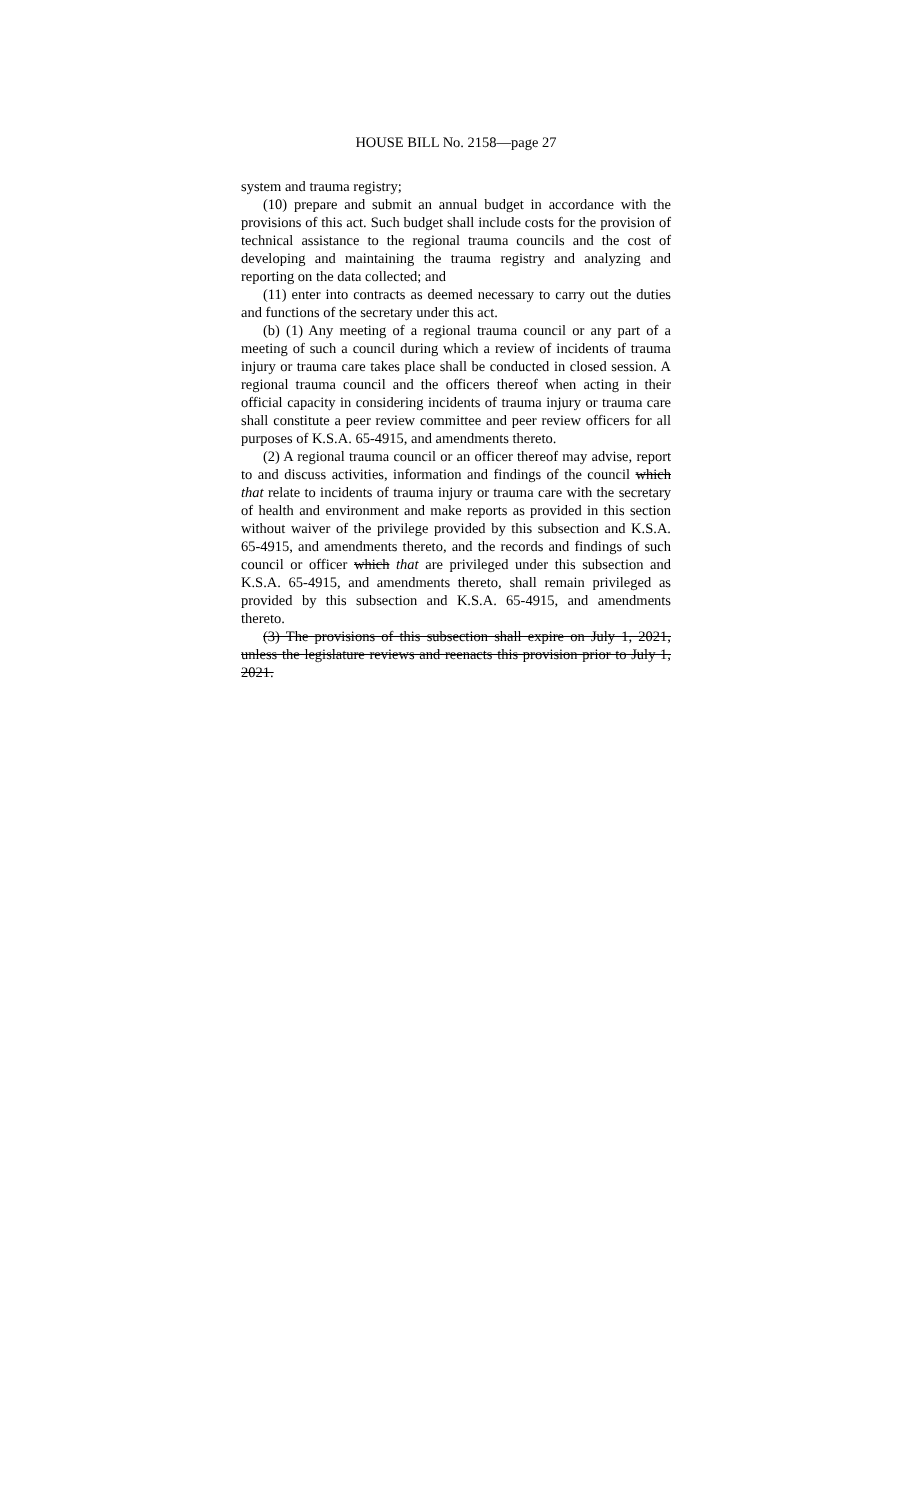HOUSE BILL No. 2158—page 27
system and trauma registry;
(10) prepare and submit an annual budget in accordance with the provisions of this act. Such budget shall include costs for the provision of technical assistance to the regional trauma councils and the cost of developing and maintaining the trauma registry and analyzing and reporting on the data collected; and
(11) enter into contracts as deemed necessary to carry out the duties and functions of the secretary under this act.
(b) (1) Any meeting of a regional trauma council or any part of a meeting of such a council during which a review of incidents of trauma injury or trauma care takes place shall be conducted in closed session. A regional trauma council and the officers thereof when acting in their official capacity in considering incidents of trauma injury or trauma care shall constitute a peer review committee and peer review officers for all purposes of K.S.A. 65-4915, and amendments thereto.
(2) A regional trauma council or an officer thereof may advise, report to and discuss activities, information and findings of the council which that relate to incidents of trauma injury or trauma care with the secretary of health and environment and make reports as provided in this section without waiver of the privilege provided by this subsection and K.S.A. 65-4915, and amendments thereto, and the records and findings of such council or officer which that are privileged under this subsection and K.S.A. 65-4915, and amendments thereto, shall remain privileged as provided by this subsection and K.S.A. 65-4915, and amendments thereto.
(3) The provisions of this subsection shall expire on July 1, 2021, unless the legislature reviews and reenacts this provision prior to July 1, 2021.